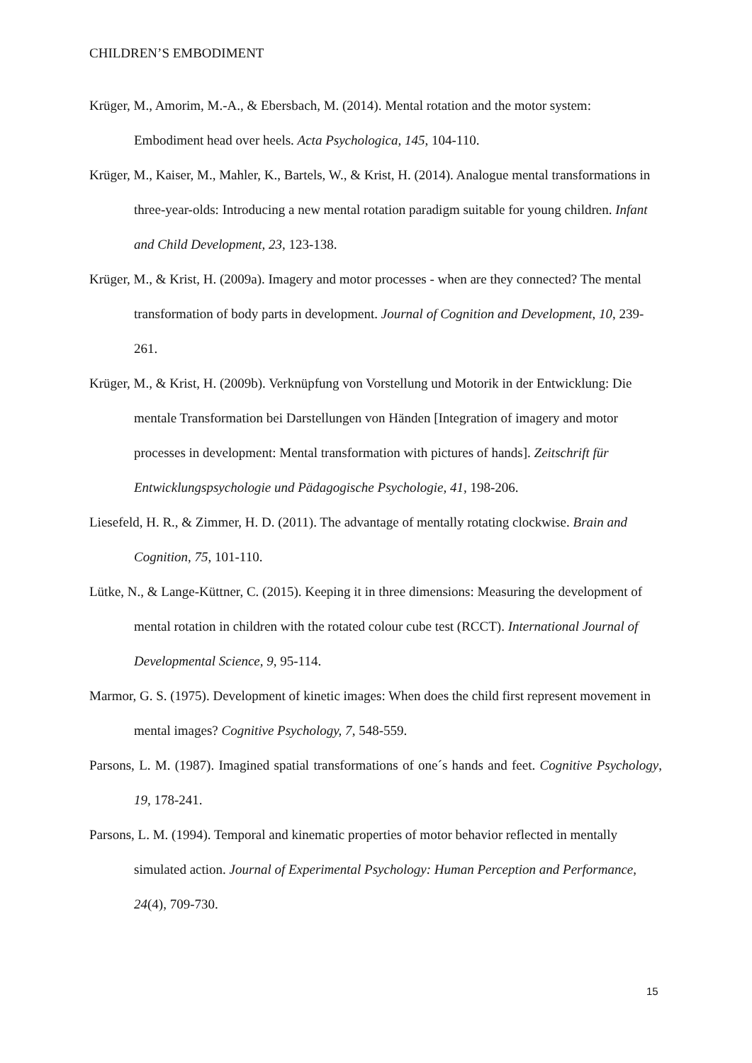CHILDREN’S EMBODIMENT
Krüger, M., Amorim, M.-A., & Ebersbach, M. (2014). Mental rotation and the motor system: Embodiment head over heels. Acta Psychologica, 145, 104-110.
Krüger, M., Kaiser, M., Mahler, K., Bartels, W., & Krist, H. (2014). Analogue mental transformations in three-year-olds: Introducing a new mental rotation paradigm suitable for young children. Infant and Child Development, 23, 123-138.
Krüger, M., & Krist, H. (2009a). Imagery and motor processes - when are they connected? The mental transformation of body parts in development. Journal of Cognition and Development, 10, 239-261.
Krüger, M., & Krist, H. (2009b). Verknüpfung von Vorstellung und Motorik in der Entwicklung: Die mentale Transformation bei Darstellungen von Händen [Integration of imagery and motor processes in development: Mental transformation with pictures of hands]. Zeitschrift für Entwicklungspsychologie und Pädagogische Psychologie, 41, 198-206.
Liesefeld, H. R., & Zimmer, H. D. (2011). The advantage of mentally rotating clockwise. Brain and Cognition, 75, 101-110.
Lütke, N., & Lange-Küttner, C. (2015). Keeping it in three dimensions: Measuring the development of mental rotation in children with the rotated colour cube test (RCCT). International Journal of Developmental Science, 9, 95-114.
Marmor, G. S. (1975). Development of kinetic images: When does the child first represent movement in mental images? Cognitive Psychology, 7, 548-559.
Parsons, L. M. (1987). Imagined spatial transformations of one´s hands and feet. Cognitive Psychology, 19, 178-241.
Parsons, L. M. (1994). Temporal and kinematic properties of motor behavior reflected in mentally simulated action. Journal of Experimental Psychology: Human Perception and Performance, 24(4), 709-730.
15